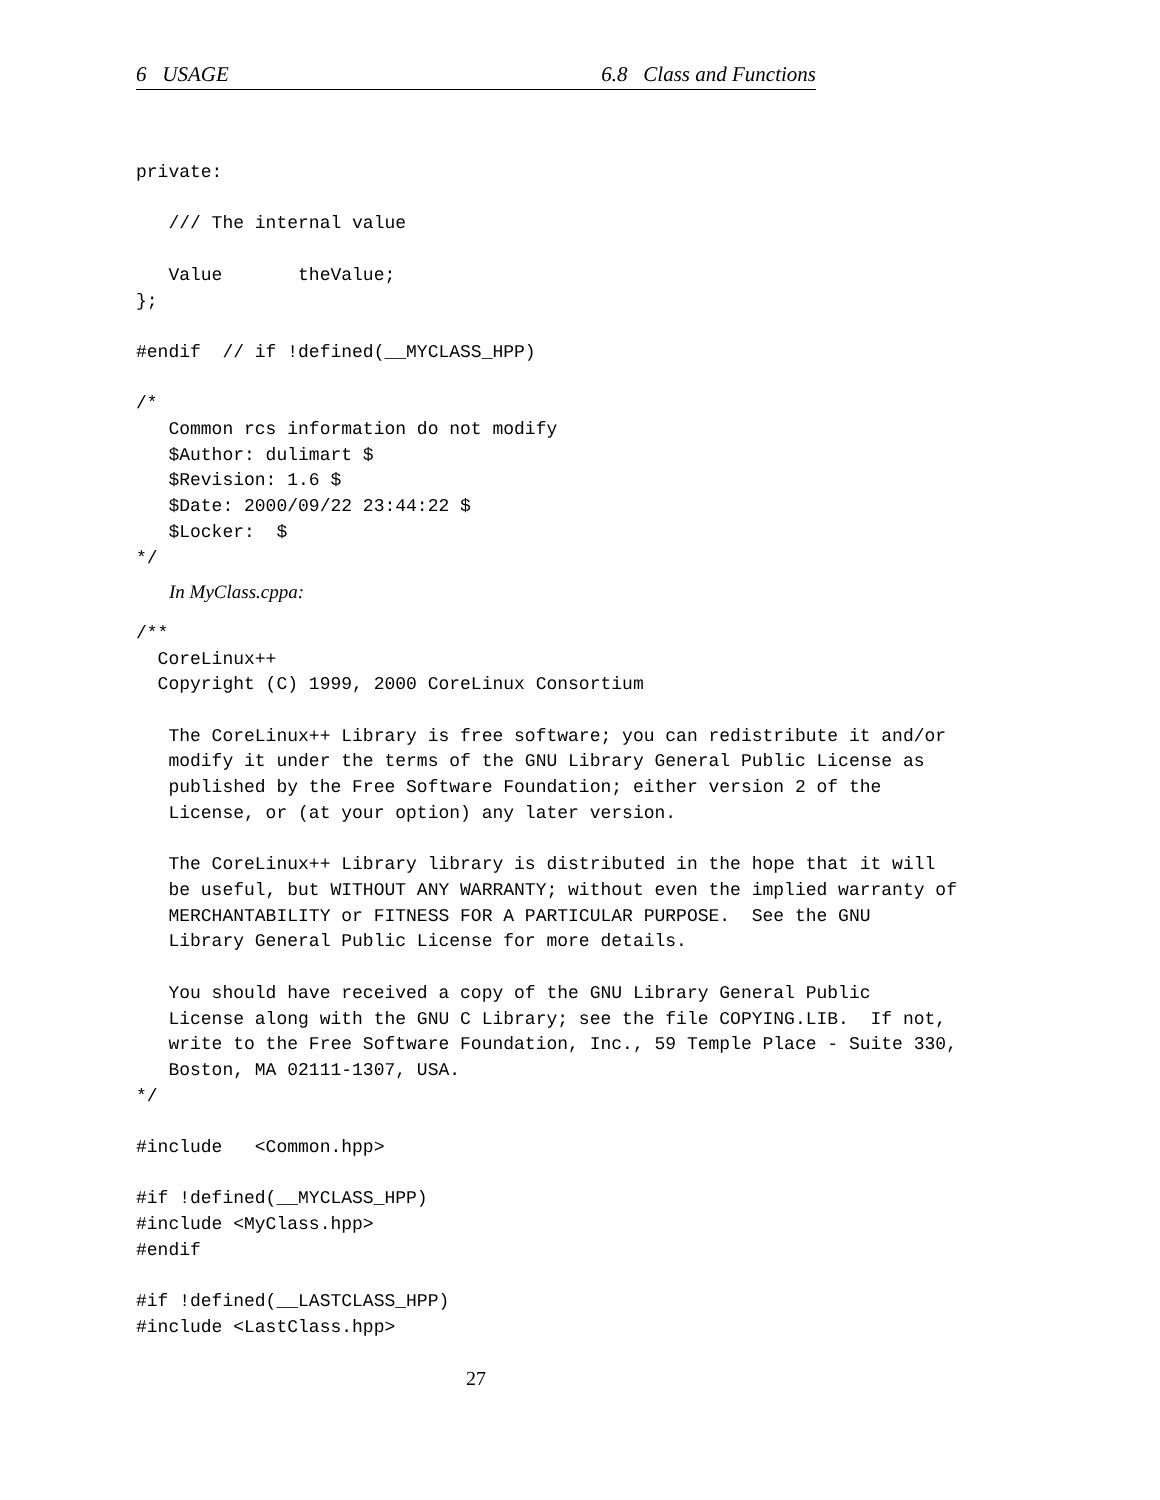6 USAGE 6.8 Class and Functions
private:

   /// The internal value

   Value       theValue;
};

#endif  // if !defined(__MYCLASS_HPP)

/*
   Common rcs information do not modify
   $Author: dulimart $
   $Revision: 1.6 $
   $Date: 2000/09/22 23:44:22 $
   $Locker:  $
*/
In MyClass.cppa:
/**
  CoreLinux++
  Copyright (C) 1999, 2000 CoreLinux Consortium

   The CoreLinux++ Library is free software; you can redistribute it and/or
   modify it under the terms of the GNU Library General Public License as
   published by the Free Software Foundation; either version 2 of the
   License, or (at your option) any later version.

   The CoreLinux++ Library library is distributed in the hope that it will
   be useful, but WITHOUT ANY WARRANTY; without even the implied warranty of
   MERCHANTABILITY or FITNESS FOR A PARTICULAR PURPOSE.  See the GNU
   Library General Public License for more details.

   You should have received a copy of the GNU Library General Public
   License along with the GNU C Library; see the file COPYING.LIB.  If not,
   write to the Free Software Foundation, Inc., 59 Temple Place - Suite 330,
   Boston, MA 02111-1307, USA.
*/

#include   <Common.hpp>

#if !defined(__MYCLASS_HPP)
#include <MyClass.hpp>
#endif

#if !defined(__LASTCLASS_HPP)
#include <LastClass.hpp>
27